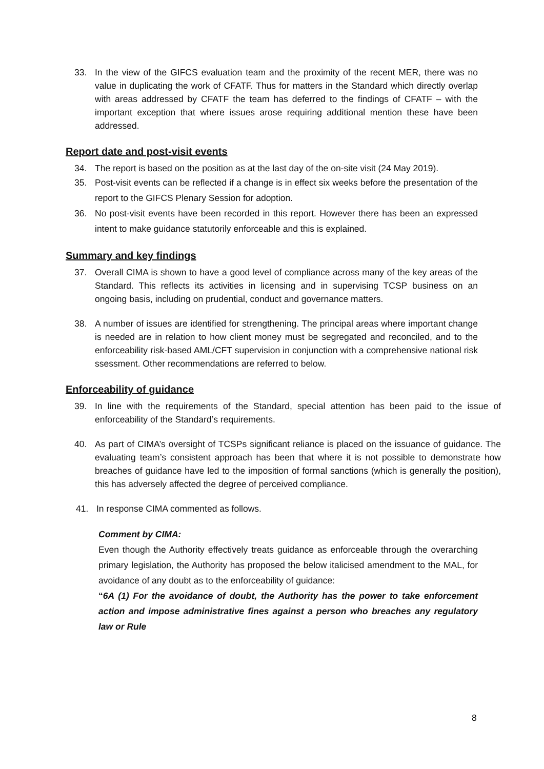33. In the view of the GIFCS evaluation team and the proximity of the recent MER, there was no value in duplicating the work of CFATF. Thus for matters in the Standard which directly overlap with areas addressed by CFATF the team has deferred to the findings of CFATF – with the important exception that where issues arose requiring additional mention these have been addressed.
Report date and post-visit events
34. The report is based on the position as at the last day of the on-site visit (24 May 2019).
35. Post-visit events can be reflected if a change is in effect six weeks before the presentation of the report to the GIFCS Plenary Session for adoption.
36. No post-visit events have been recorded in this report. However there has been an expressed intent to make guidance statutorily enforceable and this is explained.
Summary and key findings
37. Overall CIMA is shown to have a good level of compliance across many of the key areas of the Standard. This reflects its activities in licensing and in supervising TCSP business on an ongoing basis, including on prudential, conduct and governance matters.
38. A number of issues are identified for strengthening. The principal areas where important change is needed are in relation to how client money must be segregated and reconciled, and to the enforceability risk-based AML/CFT supervision in conjunction with a comprehensive national risk ssessment. Other recommendations are referred to below.
Enforceability of guidance
39. In line with the requirements of the Standard, special attention has been paid to the issue of enforceability of the Standard’s requirements.
40. As part of CIMA’s oversight of TCSPs significant reliance is placed on the issuance of guidance. The evaluating team’s consistent approach has been that where it is not possible to demonstrate how breaches of guidance have led to the imposition of formal sanctions (which is generally the position), this has adversely affected the degree of perceived compliance.
41. In response CIMA commented as follows.
Comment by CIMA:
Even though the Authority effectively treats guidance as enforceable through the overarching primary legislation, the Authority has proposed the below italicised amendment to the MAL, for avoidance of any doubt as to the enforceability of guidance:
“6A (1) For the avoidance of doubt, the Authority has the power to take enforcement action and impose administrative fines against a person who breaches any regulatory law or Rule
8